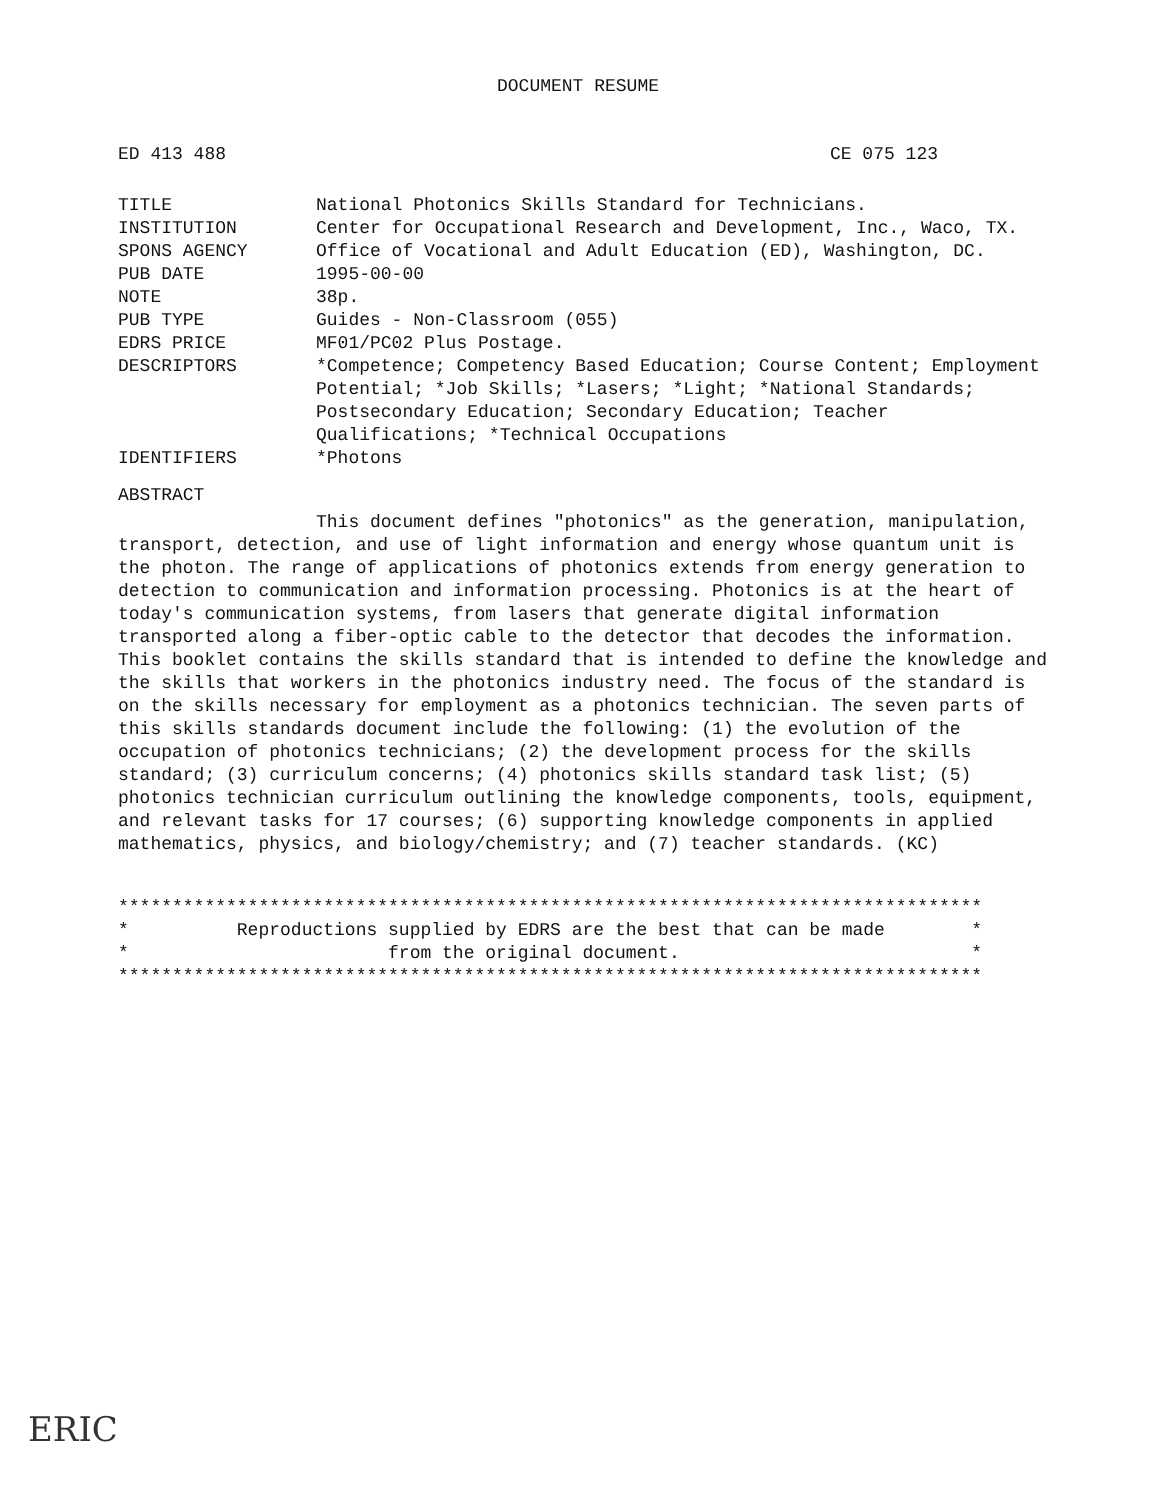DOCUMENT RESUME
ED 413 488 CE 075 123
TITLE National Photonics Skills Standard for Technicians.
INSTITUTION Center for Occupational Research and Development, Inc., Waco, TX.
SPONS AGENCY Office of Vocational and Adult Education (ED), Washington, DC.
PUB DATE 1995-00-00
NOTE 38p.
PUB TYPE Guides - Non-Classroom (055)
EDRS PRICE MF01/PC02 Plus Postage.
DESCRIPTORS *Competence; Competency Based Education; Course Content; Employment Potential; *Job Skills; *Lasers; *Light; *National Standards; Postsecondary Education; Secondary Education; Teacher Qualifications; *Technical Occupations
IDENTIFIERS *Photons
ABSTRACT
This document defines "photonics" as the generation, manipulation, transport, detection, and use of light information and energy whose quantum unit is the photon. The range of applications of photonics extends from energy generation to detection to communication and information processing. Photonics is at the heart of today's communication systems, from lasers that generate digital information transported along a fiber-optic cable to the detector that decodes the information. This booklet contains the skills standard that is intended to define the knowledge and the skills that workers in the photonics industry need. The focus of the standard is on the skills necessary for employment as a photonics technician. The seven parts of this skills standards document include the following: (1) the evolution of the occupation of photonics technicians; (2) the development process for the skills standard; (3) curriculum concerns; (4) photonics skills standard task list; (5) photonics technician curriculum outlining the knowledge components, tools, equipment, and relevant tasks for 17 courses; (6) supporting knowledge components in applied mathematics, physics, and biology/chemistry; and (7) teacher standards. (KC)
******************************************************************************** * Reproductions supplied by EDRS are the best that can be made * * from the original document. * ********************************************************************************
ERIC